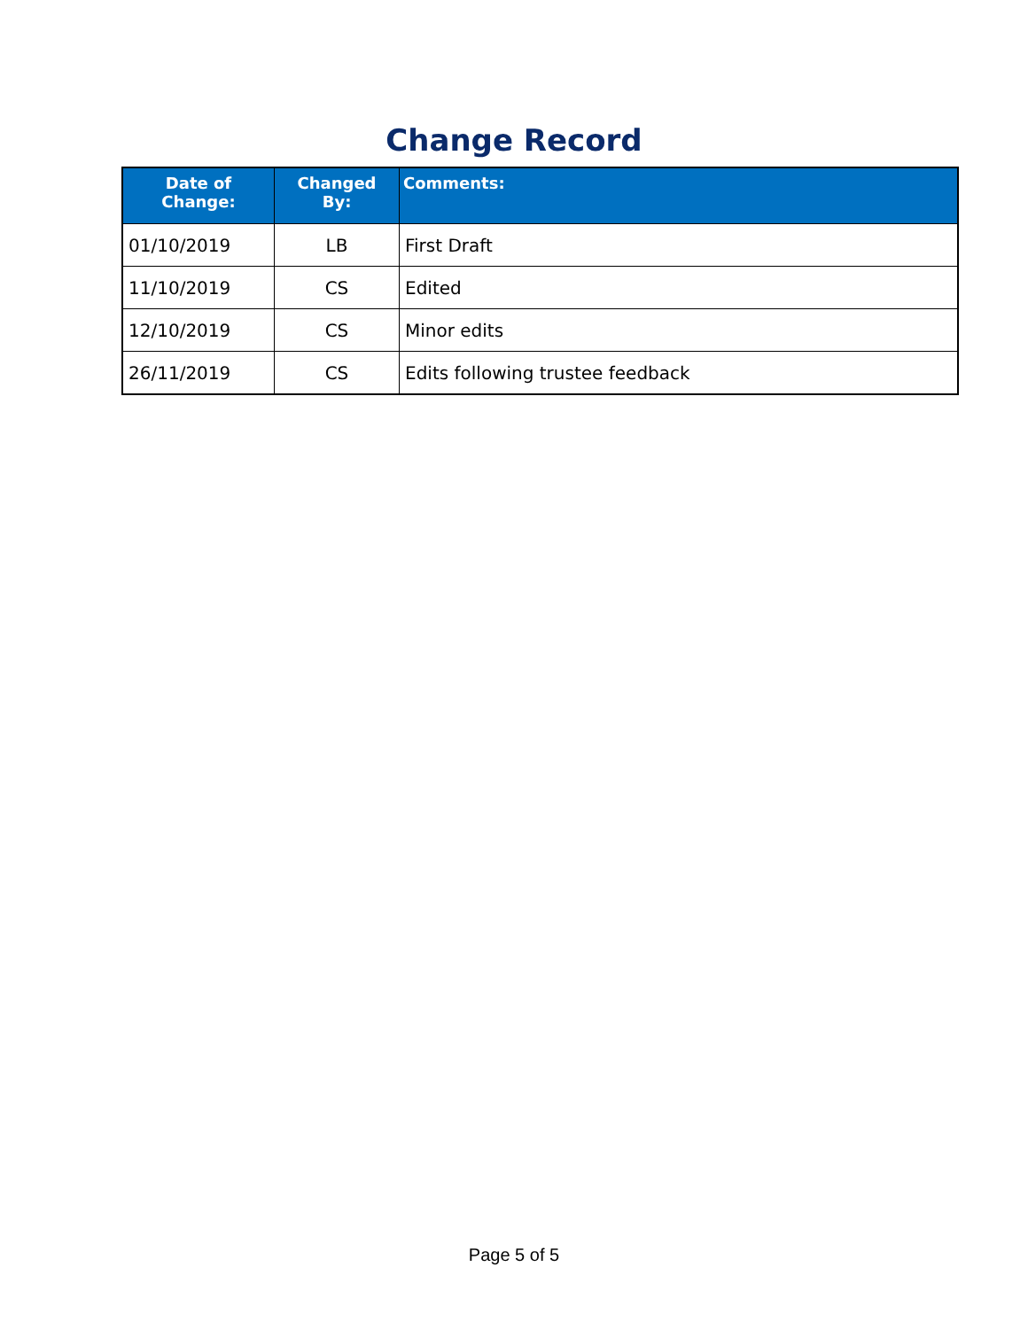Change Record
| Date of Change: | Changed By: | Comments: |
| --- | --- | --- |
| 01/10/2019 | LB | First Draft |
| 11/10/2019 | CS | Edited |
| 12/10/2019 | CS | Minor edits |
| 26/11/2019 | CS | Edits following trustee feedback |
Page 5 of 5